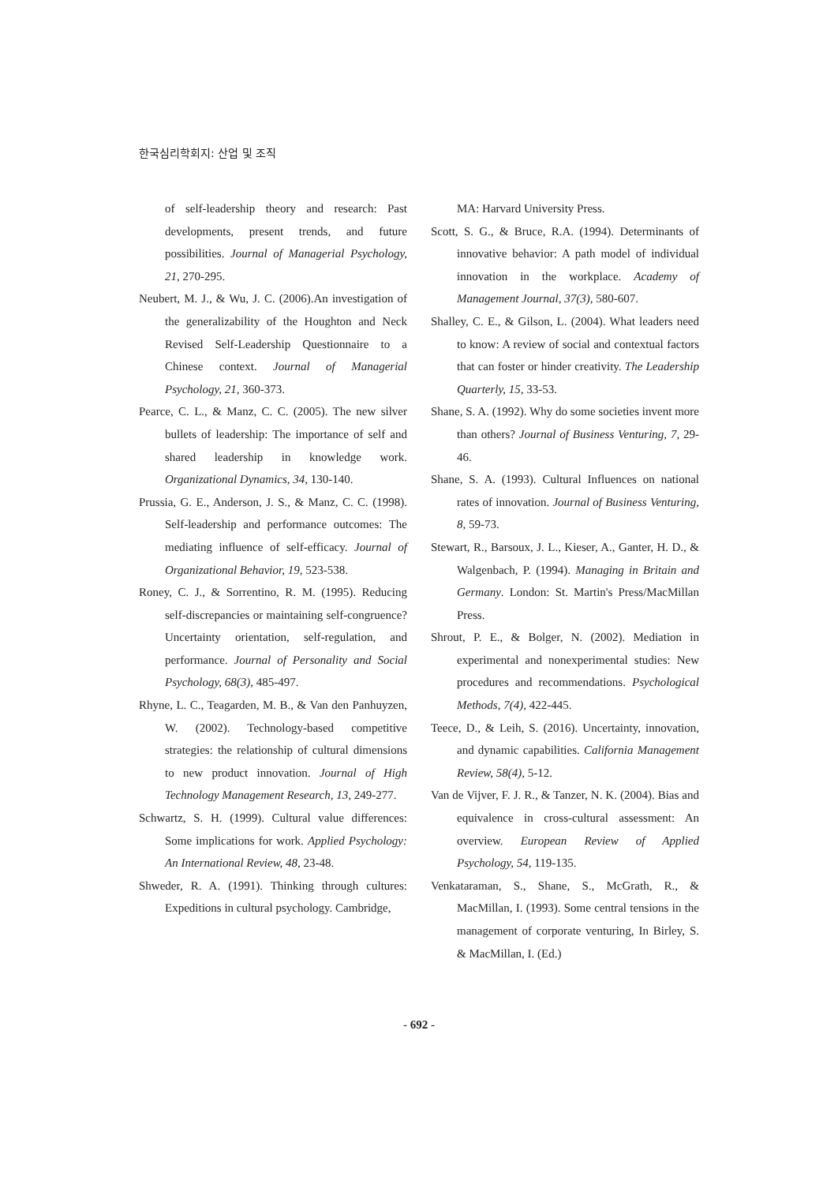한국심리학회지: 산업 및 조직
of self-leadership theory and research: Past developments, present trends, and future possibilities. Journal of Managerial Psychology, 21, 270-295.
Neubert, M. J., & Wu, J. C. (2006).An investigation of the generalizability of the Houghton and Neck Revised Self-Leadership Questionnaire to a Chinese context. Journal of Managerial Psychology, 21, 360-373.
Pearce, C. L., & Manz, C. C. (2005). The new silver bullets of leadership: The importance of self and shared leadership in knowledge work. Organizational Dynamics, 34, 130-140.
Prussia, G. E., Anderson, J. S., & Manz, C. C. (1998). Self-leadership and performance outcomes: The mediating influence of self-efficacy. Journal of Organizational Behavior, 19, 523-538.
Roney, C. J., & Sorrentino, R. M. (1995). Reducing self-discrepancies or maintaining self-congruence? Uncertainty orientation, self-regulation, and performance. Journal of Personality and Social Psychology, 68(3), 485-497.
Rhyne, L. C., Teagarden, M. B., & Van den Panhuyzen, W. (2002). Technology-based competitive strategies: the relationship of cultural dimensions to new product innovation. Journal of High Technology Management Research, 13, 249-277.
Schwartz, S. H. (1999). Cultural value differences: Some implications for work. Applied Psychology: An International Review, 48, 23-48.
Shweder, R. A. (1991). Thinking through cultures: Expeditions in cultural psychology. Cambridge,
MA: Harvard University Press.
Scott, S. G., & Bruce, R.A. (1994). Determinants of innovative behavior: A path model of individual innovation in the workplace. Academy of Management Journal, 37(3), 580-607.
Shalley, C. E., & Gilson, L. (2004). What leaders need to know: A review of social and contextual factors that can foster or hinder creativity. The Leadership Quarterly, 15, 33-53.
Shane, S. A. (1992). Why do some societies invent more than others? Journal of Business Venturing, 7, 29-46.
Shane, S. A. (1993). Cultural Influences on national rates of innovation. Journal of Business Venturing, 8, 59-73.
Stewart, R., Barsoux, J. L., Kieser, A., Ganter, H. D., & Walgenbach, P. (1994). Managing in Britain and Germany. London: St. Martin's Press/MacMillan Press.
Shrout, P. E., & Bolger, N. (2002). Mediation in experimental and nonexperimental studies: New procedures and recommendations. Psychological Methods, 7(4), 422-445.
Teece, D., & Leih, S. (2016). Uncertainty, innovation, and dynamic capabilities. California Management Review, 58(4), 5-12.
Van de Vijver, F. J. R., & Tanzer, N. K. (2004). Bias and equivalence in cross-cultural assessment: An overview. European Review of Applied Psychology, 54, 119-135.
Venkataraman, S., Shane, S., McGrath, R., & MacMillan, I. (1993). Some central tensions in the management of corporate venturing, In Birley, S. & MacMillan, I. (Ed.)
- 692 -